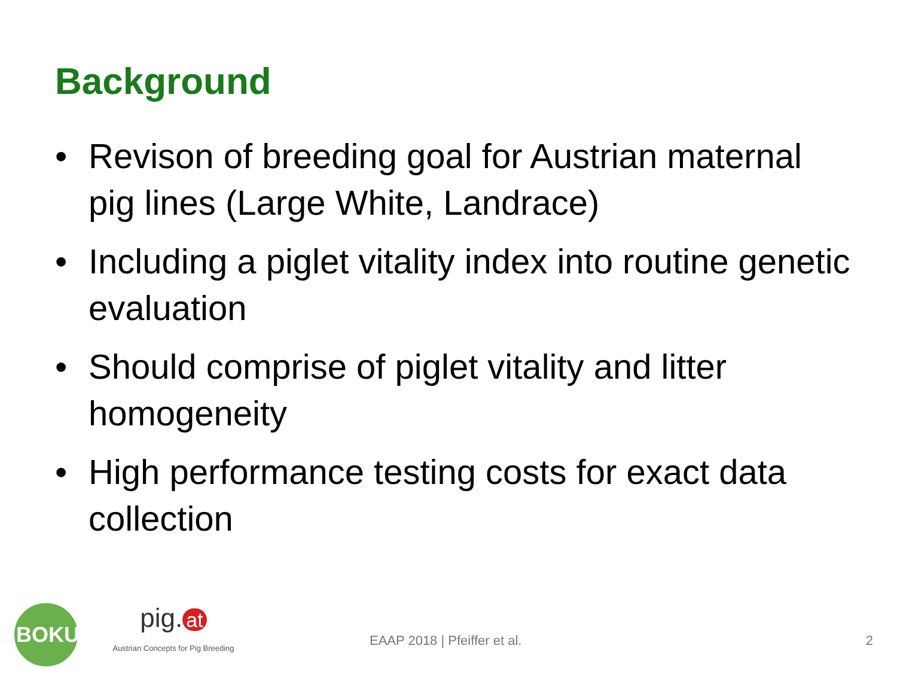Background
• Revison of breeding goal for Austrian maternal pig lines (Large White, Landrace)
• Including a piglet vitality index into routine genetic evaluation
• Should comprise of piglet vitality and litter homogeneity
• High performance testing costs for exact data collection
BOKU
pig. at
Austrian Concepts for Pig Breeding
EAAP 2018 | Pfeiffer et al. 2